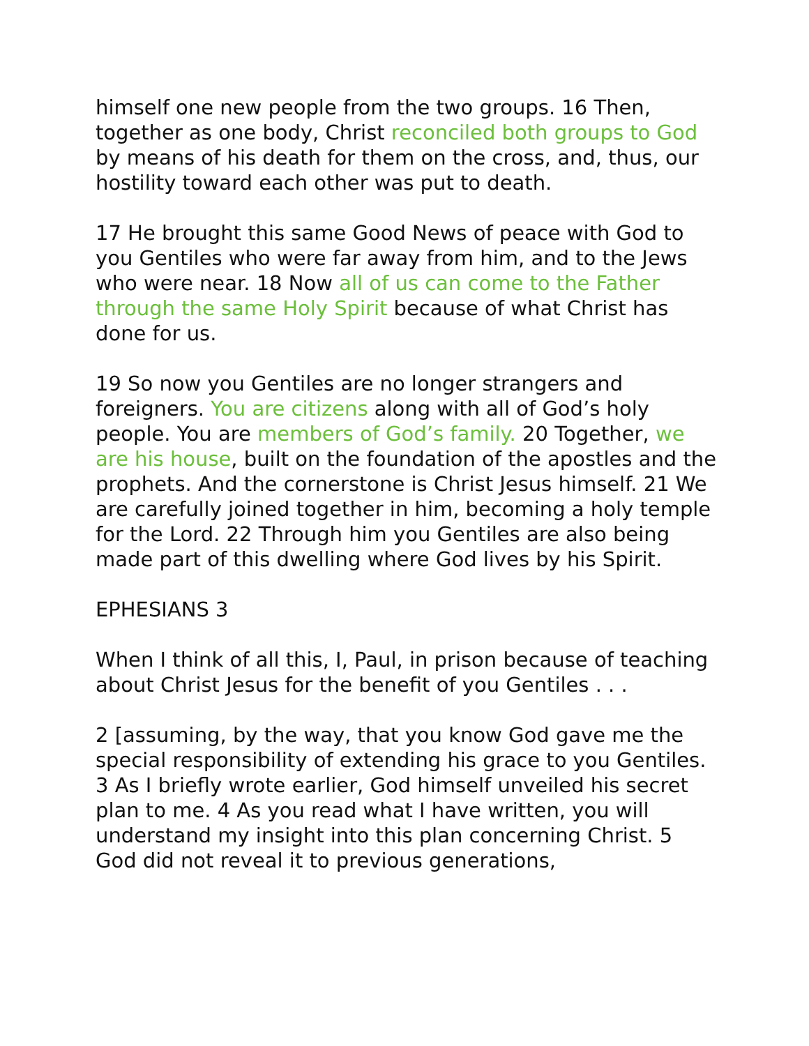himself one new people from the two groups. 16 Then, together as one body, Christ reconciled both groups to God by means of his death for them on the cross, and, thus, our hostility toward each other was put to death.
17 He brought this same Good News of peace with God to you Gentiles who were far away from him, and to the Jews who were near. 18 Now all of us can come to the Father through the same Holy Spirit because of what Christ has done for us.
19 So now you Gentiles are no longer strangers and foreigners. You are citizens along with all of God’s holy people. You are members of God’s family. 20 Together, we are his house, built on the foundation of the apostles and the prophets. And the cornerstone is Christ Jesus himself. 21 We are carefully joined together in him, becoming a holy temple for the Lord. 22 Through him you Gentiles are also being made part of this dwelling where God lives by his Spirit.
EPHESIANS 3
When I think of all this, I, Paul, in prison because of teaching about Christ Jesus for the benefit of you Gentiles . . .
2 [assuming, by the way, that you know God gave me the special responsibility of extending his grace to you Gentiles. 3 As I briefly wrote earlier, God himself unveiled his secret plan to me. 4 As you read what I have written, you will understand my insight into this plan concerning Christ. 5 God did not reveal it to previous generations,